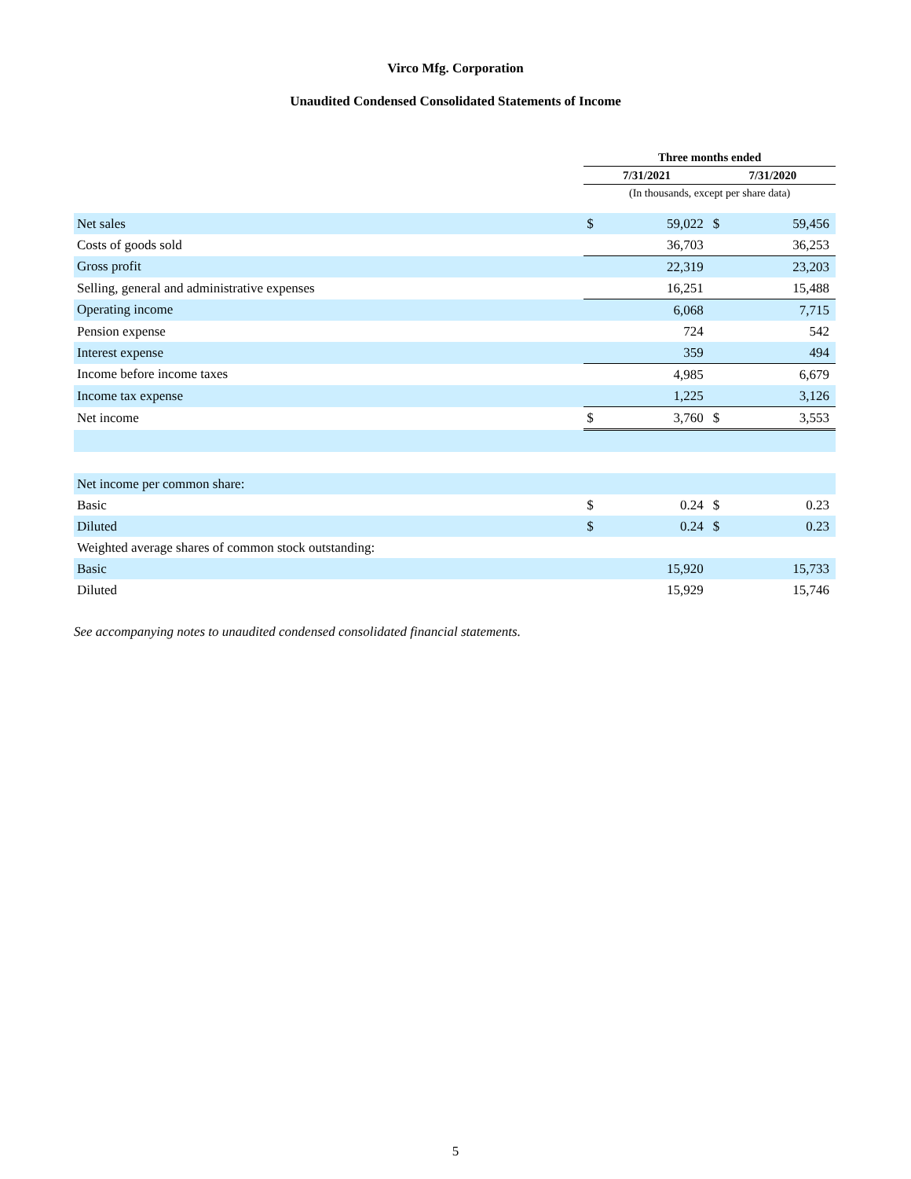Virco Mfg. Corporation
Unaudited Condensed Consolidated Statements of Income
| | Three months ended | | | |
| --- | --- | --- | --- | --- |
| | 7/31/2021 | | 7/31/2020 | |
| | (In thousands, except per share data) | | | |
| Net sales | $ | 59,022 | $ | 59,456 |
| Costs of goods sold | | 36,703 | | 36,253 |
| Gross profit | | 22,319 | | 23,203 |
| Selling, general and administrative expenses | | 16,251 | | 15,488 |
| Operating income | | 6,068 | | 7,715 |
| Pension expense | | 724 | | 542 |
| Interest expense | | 359 | | 494 |
| Income before income taxes | | 4,985 | | 6,679 |
| Income tax expense | | 1,225 | | 3,126 |
| Net income | $ | 3,760 | $ | 3,553 |
| Net income per common share: | | | | |
| Basic | $ | 0.24 | $ | 0.23 |
| Diluted | $ | 0.24 | $ | 0.23 |
| Weighted average shares of common stock outstanding: | | | | |
| Basic | | 15,920 | | 15,733 |
| Diluted | | 15,929 | | 15,746 |
See accompanying notes to unaudited condensed consolidated financial statements.
5